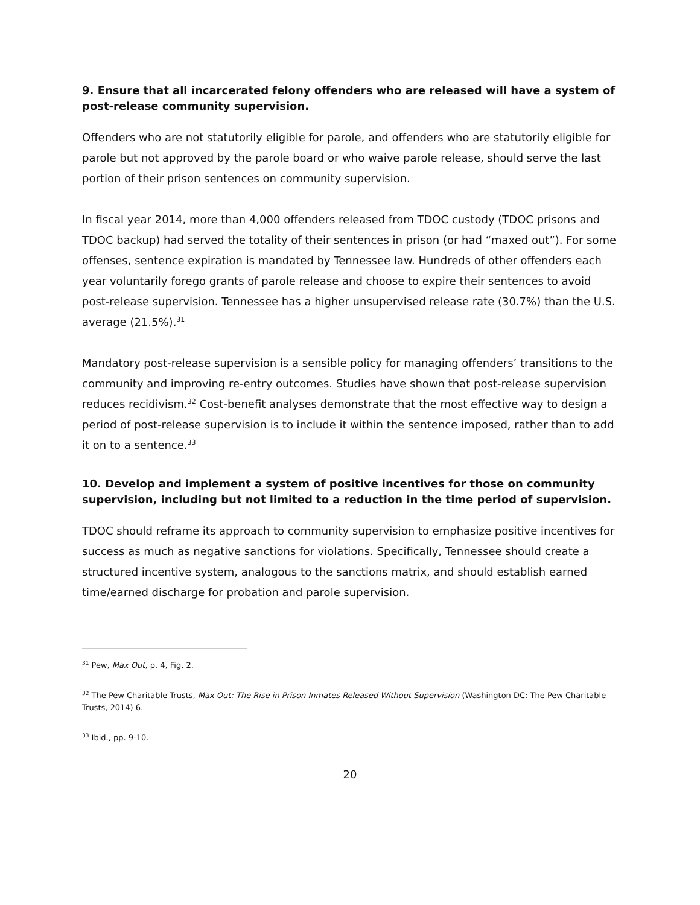9. Ensure that all incarcerated felony offenders who are released will have a system of post-release community supervision.
Offenders who are not statutorily eligible for parole, and offenders who are statutorily eligible for parole but not approved by the parole board or who waive parole release, should serve the last portion of their prison sentences on community supervision.
In fiscal year 2014, more than 4,000 offenders released from TDOC custody (TDOC prisons and TDOC backup) had served the totality of their sentences in prison (or had “maxed out”). For some offenses, sentence expiration is mandated by Tennessee law. Hundreds of other offenders each year voluntarily forego grants of parole release and choose to expire their sentences to avoid post-release supervision. Tennessee has a higher unsupervised release rate (30.7%) than the U.S. average (21.5%).<sup>31</sup>
Mandatory post-release supervision is a sensible policy for managing offenders’ transitions to the community and improving re-entry outcomes. Studies have shown that post-release supervision reduces recidivism.<sup>32</sup> Cost-benefit analyses demonstrate that the most effective way to design a period of post-release supervision is to include it within the sentence imposed, rather than to add it on to a sentence.<sup>33</sup>
10. Develop and implement a system of positive incentives for those on community supervision, including but not limited to a reduction in the time period of supervision.
TDOC should reframe its approach to community supervision to emphasize positive incentives for success as much as negative sanctions for violations. Specifically, Tennessee should create a structured incentive system, analogous to the sanctions matrix, and should establish earned time/earned discharge for probation and parole supervision.
<sup>31</sup> Pew, Max Out, p. 4, Fig. 2.
<sup>32</sup> The Pew Charitable Trusts, Max Out: The Rise in Prison Inmates Released Without Supervision (Washington DC: The Pew Charitable Trusts, 2014) 6.
<sup>33</sup> Ibid., pp. 9-10.
20